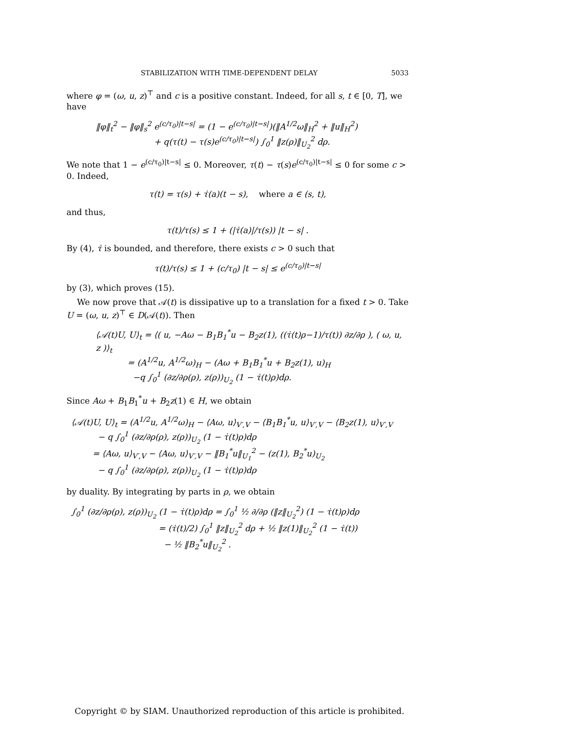STABILIZATION WITH TIME-DEPENDENT DELAY 5033
where φ = (ω, u, z)<sup>⊤</sup> and c is a positive constant. Indeed, for all s, t ∈ [0, T], we have
‖φ‖<sub>t</sub><sup>2</sup> − ‖φ‖<sub>s</sub><sup>2</sup> e<sup>(c/τ<sub>0</sub>)|t−s|</sup> = (1 − e<sup>(c/τ<sub>0</sub>)|t−s|</sup>)(‖A<sup>1/2</sup>ω‖<sub>H</sub><sup>2</sup> + ‖u‖<sub>H</sub><sup>2</sup>)
+ q(τ(t) − τ(s)e<sup>(c/τ<sub>0</sub>)|t−s|</sup>) ∫<sub>0</sub><sup>1</sup> ‖z(ρ)‖<sub>U<sub>2</sub></sub><sup>2</sup> dρ.
We note that 1 − e<sup>(c/τ<sub>0</sub>)|t−s|</sup> ≤ 0. Moreover, τ(t) − τ(s)e<sup>(c/τ<sub>0</sub>)|t−s|</sup> ≤ 0 for some c > 0. Indeed,
τ(t) = τ(s) + τ̇(a)(t − s), where a ∈ (s, t),
and thus,
τ(t)/τ(s) ≤ 1 + (|τ̇(a)|/τ(s)) |t − s| .
By (4), τ̇ is bounded, and therefore, there exists c > 0 such that
τ(t)/τ(s) ≤ 1 + (c/τ<sub>0</sub>) |t − s| ≤ e<sup>(c/τ<sub>0</sub>)|t−s|</sup>
by (3), which proves (15).
We now prove that 𝒜(t) is dissipative up to a translation for a fixed t > 0. Take U = (ω, u, z)<sup>⊤</sup> ∈ D(𝒜(t)). Then
⟨𝒜(t)U, U⟩<sub>t</sub> = ⟨( u, −Aω − B<sub>1</sub>B<sub>1</sub><sup>*</sup>u − B<sub>2</sub>z(1), ((τ̇(t)ρ−1)/τ(t)) ∂z/∂ρ ), ( ω, u, z )⟩<sub>t</sub>
= (A<sup>1/2</sup>u, A<sup>1/2</sup>ω)<sub>H</sub> − (Aω + B<sub>1</sub>B<sub>1</sub><sup>*</sup>u + B<sub>2</sub>z(1), u)<sub>H</sub>
−q ∫<sub>0</sub><sup>1</sup> (∂z/∂ρ(ρ), z(ρ))<sub>U<sub>2</sub></sub> (1 − τ̇(t)ρ)dρ.
Since Aω + B<sub>1</sub>B<sub>1</sub><sup>*</sup>u + B<sub>2</sub>z(1) ∈ H, we obtain
⟨𝒜(t)U, U⟩<sub>t</sub> = (A<sup>1/2</sup>u, A<sup>1/2</sup>ω)<sub>H</sub> − ⟨Aω, u⟩<sub>V′,V</sub> − ⟨B<sub>1</sub>B<sub>1</sub><sup>*</sup>u, u⟩<sub>V′,V</sub> − ⟨B<sub>2</sub>z(1), u⟩<sub>V′,V</sub>
− q ∫<sub>0</sub><sup>1</sup> (∂z/∂ρ(ρ), z(ρ))<sub>U<sub>2</sub></sub> (1 − τ̇(t)ρ)dρ
= ⟨Aω, u⟩<sub>V′,V</sub> − ⟨Aω, u⟩<sub>V′,V</sub> − ‖B<sub>1</sub><sup>*</sup>u‖<sub>U<sub>1</sub></sub><sup>2</sup> − (z(1), B<sub>2</sub><sup>*</sup>u)<sub>U<sub>2</sub></sub>
− q ∫<sub>0</sub><sup>1</sup> (∂z/∂ρ(ρ), z(ρ))<sub>U<sub>2</sub></sub> (1 − τ̇(t)ρ)dρ
by duality. By integrating by parts in ρ, we obtain
∫<sub>0</sub><sup>1</sup> (∂z/∂ρ(ρ), z(ρ))<sub>U<sub>2</sub></sub> (1 − τ̇(t)ρ)dρ = ∫<sub>0</sub><sup>1</sup> ½ ∂/∂ρ (‖z‖<sub>U<sub>2</sub></sub><sup>2</sup>) (1 − τ̇(t)ρ)dρ
= (τ̇(t)/2) ∫<sub>0</sub><sup>1</sup> ‖z‖<sub>U<sub>2</sub></sub><sup>2</sup> dρ + ½ ‖z(1)‖<sub>U<sub>2</sub></sub><sup>2</sup> (1 − τ̇(t))
− ½ ‖B<sub>2</sub><sup>*</sup>u‖<sub>U<sub>2</sub></sub><sup>2</sup> .
Copyright © by SIAM. Unauthorized reproduction of this article is prohibited.